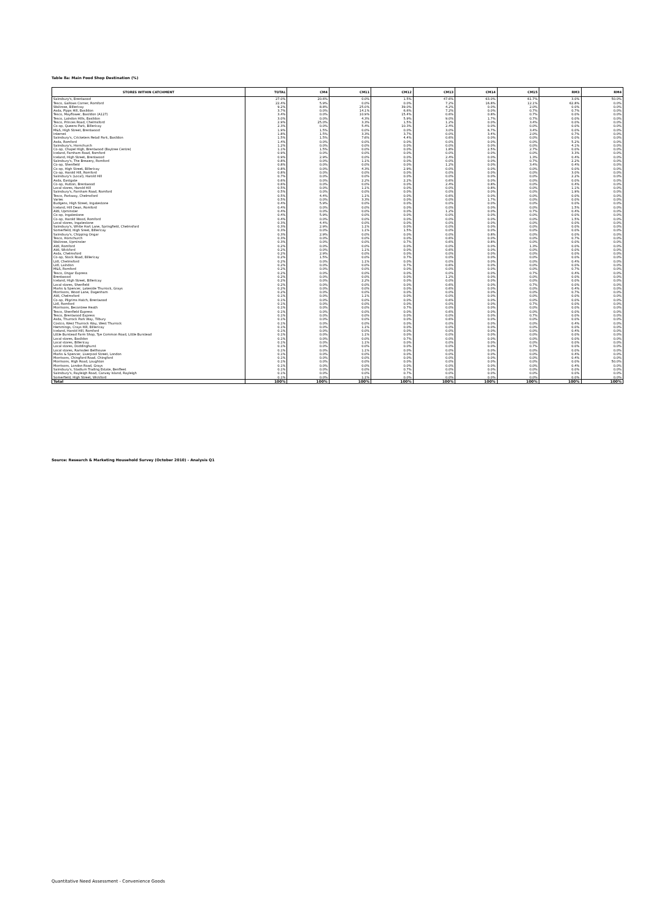Table 8a: Main Food Shop Destination (%)
| STORES WITHIN CATCHMENT | TOTAL | CM4 | CM11 | CM12 | CM13 | CM14 | CM15 | RM3 | RM4 |
| --- | --- | --- | --- | --- | --- | --- | --- | --- | --- |
| Sainsbury's, Brentwood | 27.0% | 20.6% | 0.0% | 1.5% | 47.6% | 63.0% | 61.7% | 3.0% | 50.0% |
| Tesco, Gallows Corner, Romford | 22.4% | 5.9% | 0.0% | 0.0% | 7.2% | 16.8% | 12.1% | 62.8% | 0.0% |
| Waitrose, Billericay | 9.2% | 8.8% | 25.0% | 39.0% | 4.2% | 0.0% | 2.0% | 0.0% | 0.0% |
| Asda, Pipps Hill, Basildon | 3.7% | 0.0% | 14.1% | 6.6% | 7.2% | 0.0% | 0.7% | 0.7% | 0.0% |
| Tesco, Mayflower, Basildon (A127) | 3.4% | 0.0% | 10.9% | 15.4% | 0.6% | 0.8% | 0.7% | 0.0% | 0.0% |
| Tesco, Laindon Hills, Basildon | 3.0% | 0.0% | 4.3% | 5.9% | 9.0% | 1.7% | 0.7% | 0.0% | 0.0% |
| Tesco, Princes Road, Chelmsford | 2.9% | 25.0% | 3.3% | 1.5% | 1.2% | 0.0% | 3.4% | 0.0% | 0.0% |
| Co-op, Queens Park, Billericay | 2.3% | 0.0% | 5.4% | 10.3% | 2.4% | 0.0% | 0.0% | 0.0% | 0.0% |
| M&S, High Street, Brentwood | 1.9% | 1.5% | 0.0% | 0.0% | 3.0% | 6.7% | 3.4% | 0.0% | 0.0% |
| Internet | 1.8% | 1.5% | 3.3% | 3.7% | 0.0% | 3.4% | 2.0% | 0.7% | 0.0% |
| Sainsbury's, Cricketers Retail Park, Basildon | 1.5% | 1.5% | 7.6% | 4.4% | 0.6% | 0.0% | 0.0% | 0.0% | 0.0% |
| Asda, Romford | 1.4% | 0.0% | 0.0% | 0.0% | 0.0% | 0.0% | 0.0% | 5.2% | 0.0% |
| Sainsbury's, Hornchurch | 1.2% | 0.0% | 0.0% | 0.0% | 0.0% | 0.0% | 0.0% | 4.1% | 0.0% |
| Co-op, Chapel High, Brentwood (Baytree Centre) | 1.1% | 1.5% | 0.0% | 0.0% | 1.8% | 2.5% | 2.7% | 0.0% | 0.0% |
| Iceland, Farnham Road, Romford | 0.9% | 0.0% | 0.0% | 0.0% | 0.0% | 0.0% | 0.0% | 3.3% | 0.0% |
| Iceland, High Street, Brentwood | 0.9% | 2.9% | 0.0% | 0.0% | 2.4% | 0.0% | 1.3% | 0.4% | 0.0% |
| Sainsbury's, The Brewery, Romford | 0.8% | 0.0% | 1.1% | 0.0% | 0.0% | 0.0% | 0.7% | 2.2% | 0.0% |
| Co-op, Shenfield | 0.8% | 0.0% | 0.0% | 0.0% | 1.2% | 0.0% | 3.4% | 0.4% | 0.0% |
| Co-op, High Street, Billericay | 0.8% | 0.0% | 4.3% | 2.9% | 0.0% | 0.0% | 0.0% | 0.0% | 0.0% |
| Co-op, Harold Hill, Romford | 0.8% | 0.0% | 0.0% | 0.0% | 0.0% | 0.0% | 0.0% | 3.0% | 0.0% |
| Sainsbury's (Local), Harold Hill | 0.7% | 0.0% | 0.0% | 0.0% | 0.0% | 0.0% | 0.0% | 2.2% | 0.0% |
| Asda, Eastgate | 0.6% | 0.0% | 2.2% | 2.2% | 0.6% | 0.0% | 0.0% | 0.0% | 0.0% |
| Co-op, Hutton, Brentwood | 0.6% | 0.0% | 0.0% | 0.0% | 2.4% | 0.8% | 0.0% | 0.4% | 0.0% |
| Local stores, Harold Hill | 0.5% | 0.0% | 1.1% | 0.0% | 0.0% | 0.8% | 0.0% | 1.1% | 0.0% |
| Sainsbury's, Farnham Road, Romford | 0.5% | 0.0% | 0.0% | 0.0% | 0.0% | 0.0% | 0.0% | 1.9% | 0.0% |
| Tesco, Parkway, Chelmsford | 0.5% | 4.4% | 1.1% | 0.0% | 0.6% | 0.0% | 0.0% | 0.0% | 0.0% |
| Varies | 0.5% | 0.0% | 3.3% | 0.0% | 0.0% | 1.7% | 0.0% | 0.0% | 0.0% |
| Budgens, High Street, Ingatestone | 0.4% | 5.9% | 0.0% | 0.0% | 0.0% | 0.0% | 0.0% | 0.0% | 0.0% |
| Iceland, Hill Dean, Romford | 0.4% | 0.0% | 0.0% | 0.0% | 0.0% | 0.0% | 0.0% | 1.5% | 0.0% |
| Aldi, Upminster | 0.4% | 0.0% | 0.0% | 0.0% | 1.2% | 0.0% | 0.7% | 0.4% | 0.0% |
| Co-op, Ingatestone | 0.4% | 5.9% | 0.0% | 0.0% | 0.0% | 0.0% | 0.0% | 0.0% | 0.0% |
| Co-op, Harold Wood, Romford | 0.4% | 0.0% | 0.0% | 0.0% | 0.0% | 0.0% | 0.0% | 1.5% | 0.0% |
| Local stores, Ingatestone | 0.3% | 4.4% | 0.0% | 0.0% | 0.0% | 0.0% | 0.0% | 0.0% | 0.0% |
| Sainsbury's, White Hart Lane, Springfield, Chelmsford | 0.3% | 2.9% | 1.1% | 0.0% | 0.0% | 0.0% | 0.0% | 0.0% | 0.0% |
| Somerfield, High Sreet, Billericay | 0.3% | 0.0% | 1.1% | 1.5% | 0.0% | 0.0% | 0.0% | 0.0% | 0.0% |
| Sainsbury's, Chipping Ongar | 0.3% | 2.9% | 0.0% | 0.0% | 0.0% | 0.8% | 0.0% | 0.0% | 0.0% |
| Tesco, Hornchurch | 0.3% | 0.0% | 0.0% | 0.0% | 0.6% | 0.0% | 0.0% | 0.7% | 0.0% |
| Waitrose, Upminster | 0.3% | 0.0% | 0.0% | 0.7% | 0.6% | 0.8% | 0.0% | 0.0% | 0.0% |
| Aldi, Romford | 0.2% | 0.0% | 0.0% | 0.0% | 0.0% | 0.0% | 1.3% | 0.0% | 0.0% |
| Aldi, Wickford | 0.2% | 0.0% | 1.1% | 0.0% | 0.6% | 0.0% | 0.0% | 0.0% | 0.0% |
| Asda, Chelmsford | 0.2% | 2.9% | 0.0% | 0.0% | 0.0% | 0.0% | 0.0% | 0.0% | 0.0% |
| Co-op, Stock Road, Billericay | 0.2% | 1.5% | 0.0% | 0.7% | 0.0% | 0.0% | 0.0% | 0.0% | 0.0% |
| Lidl, Chelmsford | 0.2% | 0.0% | 1.1% | 0.0% | 0.0% | 0.0% | 0.0% | 0.4% | 0.0% |
| Lidl, Laindon | 0.2% | 0.0% | 0.0% | 0.7% | 0.6% | 0.0% | 0.0% | 0.0% | 0.0% |
| M&S, Romford | 0.2% | 0.0% | 0.0% | 0.0% | 0.0% | 0.0% | 0.0% | 0.7% | 0.0% |
| Tesco, Ongar Express | 0.2% | 0.0% | 0.0% | 0.0% | 0.0% | 0.0% | 0.7% | 0.4% | 0.0% |
| Brentwood | 0.2% | 0.0% | 0.0% | 0.0% | 1.2% | 0.0% | 0.0% | 0.0% | 0.0% |
| Iceland, High Street, Billericay | 0.2% | 0.0% | 2.2% | 0.0% | 0.0% | 0.0% | 0.0% | 0.0% | 0.0% |
| Local stores, Shenfield | 0.2% | 0.0% | 0.0% | 0.0% | 0.6% | 0.0% | 0.7% | 0.0% | 0.0% |
| Marks & Spencer, Lakeside Thurrock, Grays | 0.2% | 0.0% | 0.0% | 0.0% | 0.6% | 0.0% | 0.0% | 0.4% | 0.0% |
| Morrisons, Wood Lane, Dagenham | 0.2% | 0.0% | 0.0% | 0.0% | 0.0% | 0.0% | 0.0% | 0.7% | 0.0% |
| Aldi, Chelmsford | 0.1% | 0.0% | 1.1% | 0.0% | 0.0% | 0.0% | 0.0% | 0.0% | 0.0% |
| Co-op, Pilgrims Hatch, Brentwood | 0.1% | 0.0% | 0.0% | 0.0% | 0.6% | 0.0% | 0.0% | 0.0% | 0.0% |
| Lidl, Romford | 0.1% | 0.0% | 0.0% | 0.0% | 0.0% | 0.0% | 0.7% | 0.0% | 0.0% |
| Morrisons, Becontree Heath | 0.1% | 0.0% | 0.0% | 0.7% | 0.0% | 0.0% | 0.0% | 0.0% | 0.0% |
| Tesco, Shenfield Express | 0.1% | 0.0% | 0.0% | 0.0% | 0.6% | 0.0% | 0.0% | 0.0% | 0.0% |
| Tesco, Brentwood Express | 0.1% | 0.0% | 0.0% | 0.0% | 0.0% | 0.0% | 0.7% | 0.0% | 0.0% |
| Asda, Thurrock Park Way, Tilbury | 0.1% | 0.0% | 0.0% | 0.0% | 0.6% | 0.0% | 0.0% | 0.0% | 0.0% |
| Costco, West Thurrock Way, West Thurrock | 0.1% | 0.0% | 0.0% | 0.0% | 0.0% | 0.0% | 0.0% | 0.4% | 0.0% |
| Hemmings, Crays Hill, Billericay | 0.1% | 0.0% | 1.1% | 0.0% | 0.0% | 0.0% | 0.0% | 0.0% | 0.0% |
| Iceland, Harold Hill, Romford | 0.1% | 0.0% | 0.0% | 0.0% | 0.0% | 0.0% | 0.0% | 0.4% | 0.0% |
| Little Burstead Farm Shop, Tye Common Road, Little Burstead | 0.1% | 0.0% | 1.1% | 0.0% | 0.0% | 0.0% | 0.0% | 0.0% | 0.0% |
| Local stores, Basildon | 0.1% | 0.0% | 0.0% | 0.7% | 0.0% | 0.0% | 0.0% | 0.0% | 0.0% |
| Local stores, Billericay | 0.1% | 0.0% | 1.1% | 0.0% | 0.0% | 0.0% | 0.0% | 0.0% | 0.0% |
| Local stores, Doddinghurst | 0.1% | 0.0% | 0.0% | 0.0% | 0.0% | 0.0% | 0.7% | 0.0% | 0.0% |
| Local stores, Ramsden Bellhouse | 0.1% | 0.0% | 1.1% | 0.0% | 0.0% | 0.0% | 0.0% | 0.0% | 0.0% |
| Marks & Spencer, Liverpool Street, London | 0.1% | 0.0% | 0.0% | 0.0% | 0.0% | 0.0% | 0.0% | 0.4% | 0.0% |
| Morrisons, Chingford Road, Chingford | 0.1% | 0.0% | 0.0% | 0.0% | 0.0% | 0.0% | 0.0% | 0.4% | 0.0% |
| Morrisons, High Road, Loughton | 0.1% | 0.0% | 0.0% | 0.0% | 0.0% | 0.0% | 0.0% | 0.0% | 50.0% |
| Morrisons, London Road, Grays | 0.1% | 0.0% | 0.0% | 0.0% | 0.0% | 0.0% | 0.0% | 0.4% | 0.0% |
| Sainsbury's, Stadium Trading Estate, Benfleet | 0.1% | 0.0% | 0.0% | 0.7% | 0.0% | 0.0% | 0.0% | 0.0% | 0.0% |
| Sainsbury's, Rayleigh Road, Canvey Island, Rayleigh | 0.1% | 0.0% | 0.0% | 0.7% | 0.0% | 0.0% | 0.0% | 0.0% | 0.0% |
| Somerfield, High Street, Wickford | 0.1% | 0.0% | 1.1% | 0.0% | 0.0% | 0.0% | 0.0% | 0.0% | 0.0% |
| Total | 100% | 100% | 100% | 100% | 100% | 100% | 100% | 100% | 100% |
Source: Research & Marketing Household Survey (October 2010) - Analysis Q1
Quantitative Need Assessment - Convenience Goods